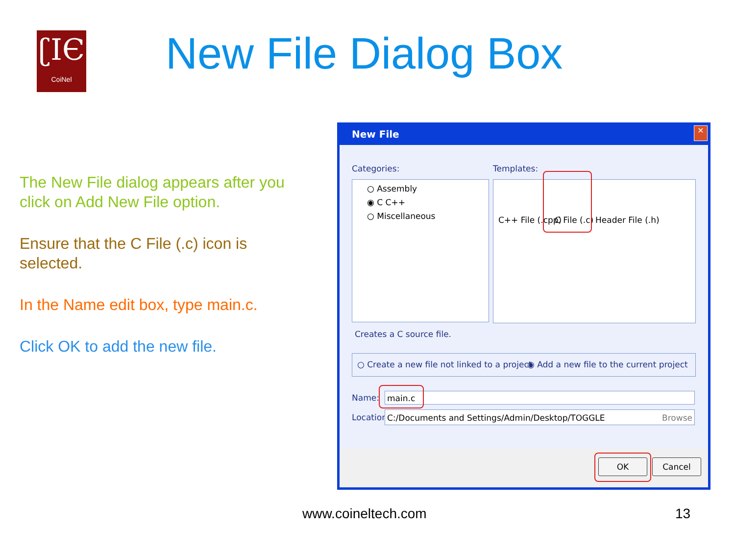ʗIЄ
CoiNel
New File Dialog Box
The New File dialog appears after you click on Add New File option.
Ensure that the C File (.c) icon is selected.
In the Name edit box, type main.c.
Click OK to add the new file.
New File
✕
Categories: Templates:
○ Assembly
◉ C C++
○ Miscellaneous
C++ File (.cpp) C File (.c) Header File (.h)
Creates a C source file.
○ Create a new file not linked to a project ◉ Add a new file to the current project
Name: main.c
Location: C:/Documents and Settings/Admin/Desktop/TOGGLE Browse
OK Cancel
www.coineltech.com 13